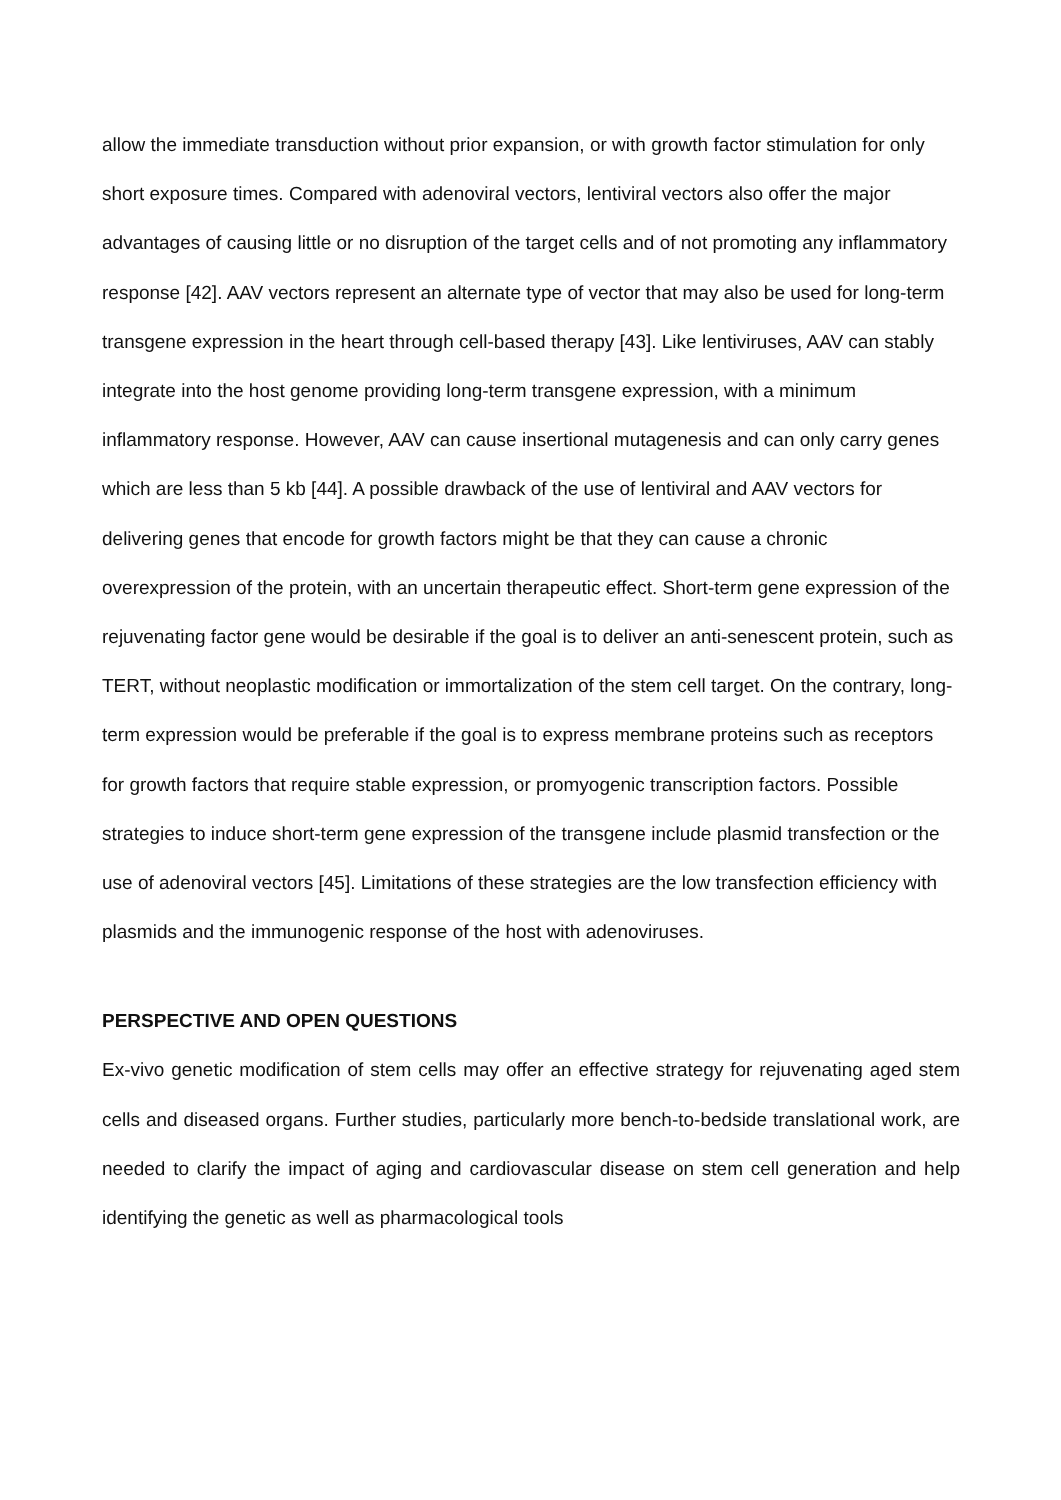allow the immediate transduction without prior expansion, or with growth factor stimulation for only short exposure times. Compared with adenoviral vectors, lentiviral vectors also offer the major advantages of causing little or no disruption of the target cells and of not promoting any inflammatory response [42]. AAV vectors represent an alternate type of vector that may also be used for long-term transgene expression in the heart through cell-based therapy [43]. Like lentiviruses, AAV can stably integrate into the host genome providing long-term transgene expression, with a minimum inflammatory response. However, AAV can cause insertional mutagenesis and can only carry genes which are less than 5 kb [44]. A possible drawback of the use of lentiviral and AAV vectors for delivering genes that encode for growth factors might be that they can cause a chronic overexpression of the protein, with an uncertain therapeutic effect. Short-term gene expression of the rejuvenating factor gene would be desirable if the goal is to deliver an anti-senescent protein, such as TERT, without neoplastic modification or immortalization of the stem cell target. On the contrary, long-term expression would be preferable if the goal is to express membrane proteins such as receptors for growth factors that require stable expression, or promyogenic transcription factors. Possible strategies to induce short-term gene expression of the transgene include plasmid transfection or the use of adenoviral vectors [45]. Limitations of these strategies are the low transfection efficiency with plasmids and the immunogenic response of the host with adenoviruses.
PERSPECTIVE AND OPEN QUESTIONS
Ex-vivo genetic modification of stem cells may offer an effective strategy for rejuvenating aged stem cells and diseased organs. Further studies, particularly more bench-to-bedside translational work, are needed to clarify the impact of aging and cardiovascular disease on stem cell generation and help identifying the genetic as well as pharmacological tools